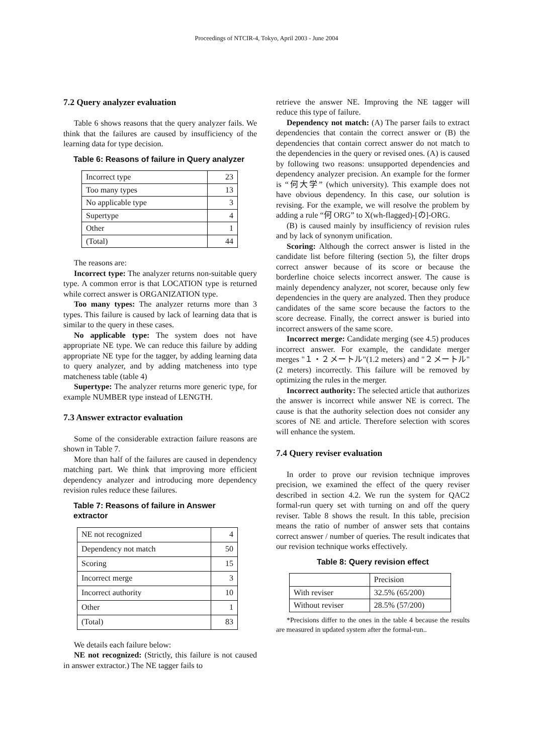Proceedings of NTCIR-4, Tokyo, April 2003 - June 2004
7.2 Query analyzer evaluation
Table 6 shows reasons that the query analyzer fails. We think that the failures are caused by insufficiency of the learning data for type decision.
Table 6: Reasons of failure in Query analyzer
| Incorrect type | 23 |
| Too many types | 13 |
| No applicable type | 3 |
| Supertype | 4 |
| Other | 1 |
| (Total) | 44 |
The reasons are:
Incorrect type: The analyzer returns non-suitable query type. A common error is that LOCATION type is returned while correct answer is ORGANIZATION type.
Too many types: The analyzer returns more than 3 types. This failure is caused by lack of learning data that is similar to the query in these cases.
No applicable type: The system does not have appropriate NE type. We can reduce this failure by adding appropriate NE type for the tagger, by adding learning data to query analyzer, and by adding matcheness into type matcheness table (table 4)
Supertype: The analyzer returns more generic type, for example NUMBER type instead of LENGTH.
7.3 Answer extractor evaluation
Some of the considerable extraction failure reasons are shown in Table 7.
More than half of the failures are caused in dependency matching part. We think that improving more efficient dependency analyzer and introducing more dependency revision rules reduce these failures.
Table 7: Reasons of failure in Answer extractor
| NE not recognized | 4 |
| Dependency not match | 50 |
| Scoring | 15 |
| Incorrect merge | 3 |
| Incorrect authority | 10 |
| Other | 1 |
| (Total) | 83 |
We details each failure below:
NE not recognized: (Strictly, this failure is not caused in answer extractor.) The NE tagger fails to
retrieve the answer NE. Improving the NE tagger will reduce this type of failure.
Dependency not match: (A) The parser fails to extract dependencies that contain the correct answer or (B) the dependencies that contain correct answer do not match to the dependencies in the query or revised ones. (A) is caused by following two reasons: unsupported dependencies and dependency analyzer precision. An example for the former is “何大学” (which university). This example does not have obvious dependency. In this case, our solution is revising. For the example, we will resolve the problem by adding a rule “何 ORG” to X(wh-flagged)-[の]-ORG.
(B) is caused mainly by insufficiency of revision rules and by lack of synonym unification.
Scoring: Although the correct answer is listed in the candidate list before filtering (section 5), the filter drops correct answer because of its score or because the borderline choice selects incorrect answer. The cause is mainly dependency analyzer, not scorer, because only few dependencies in the query are analyzed. Then they produce candidates of the same score because the factors to the score decrease. Finally, the correct answer is buried into incorrect answers of the same score.
Incorrect merge: Candidate merging (see 4.5) produces incorrect answer. For example, the candidate merger merges "１・２メートル"(1.2 meters) and "２メートル"(2 meters) incorrectly. This failure will be removed by optimizing the rules in the merger.
Incorrect authority: The selected article that authorizes the answer is incorrect while answer NE is correct. The cause is that the authority selection does not consider any scores of NE and article. Therefore selection with scores will enhance the system.
7.4 Query reviser evaluation
In order to prove our revision technique improves precision, we examined the effect of the query reviser described in section 4.2. We run the system for QAC2 formal-run query set with turning on and off the query reviser. Table 8 shows the result. In this table, precision means the ratio of number of answer sets that contains correct answer / number of queries. The result indicates that our revision technique works effectively.
Table 8: Query revision effect
| | Precision |
| --- | --- |
| With reviser | 32.5% (65/200) |
| Without reviser | 28.5% (57/200) |
*Precisions differ to the ones in the table 4 because the results are measured in updated system after the formal-run..